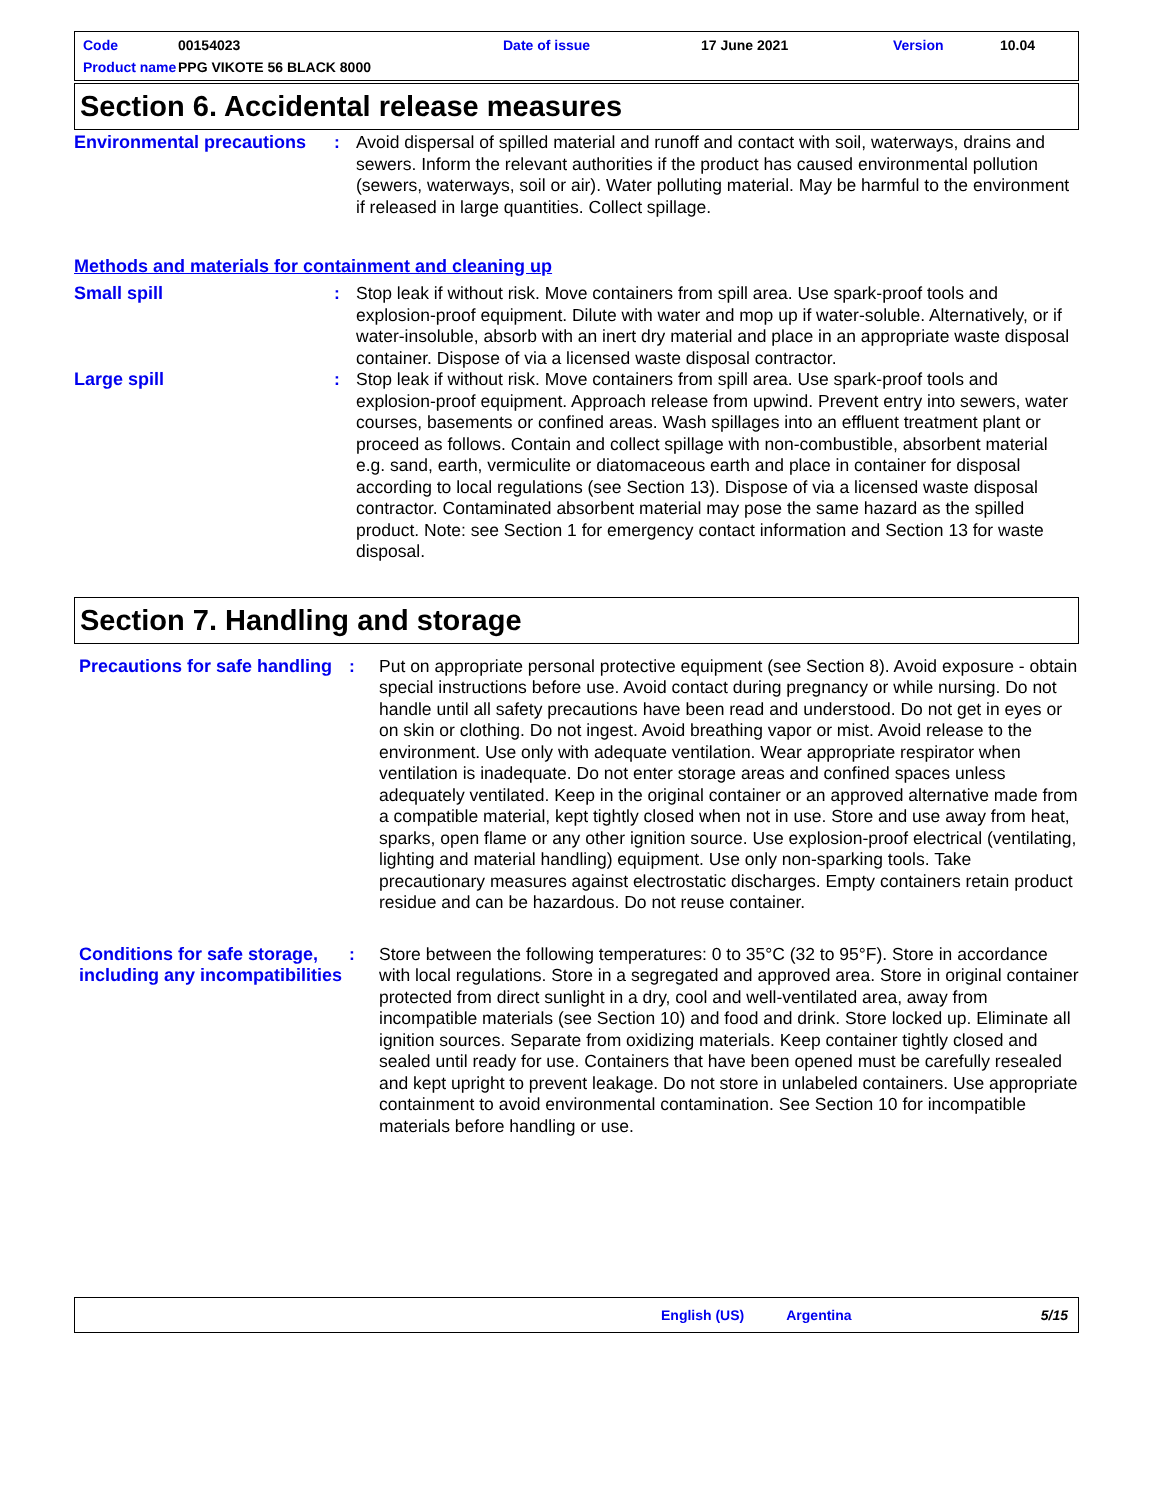Code 00154023 Date of issue 17 June 2021 Version 10.04 Product name PPG VIKOTE 56 BLACK 8000
Section 6. Accidental release measures
Environmental precautions
:
Avoid dispersal of spilled material and runoff and contact with soil, waterways, drains and sewers. Inform the relevant authorities if the product has caused environmental pollution (sewers, waterways, soil or air). Water polluting material. May be harmful to the environment if released in large quantities. Collect spillage.
Methods and materials for containment and cleaning up
Small spill
:
Stop leak if without risk. Move containers from spill area. Use spark-proof tools and explosion-proof equipment. Dilute with water and mop up if water-soluble. Alternatively, or if water-insoluble, absorb with an inert dry material and place in an appropriate waste disposal container. Dispose of via a licensed waste disposal contractor.
Large spill
:
Stop leak if without risk. Move containers from spill area. Use spark-proof tools and explosion-proof equipment. Approach release from upwind. Prevent entry into sewers, water courses, basements or confined areas. Wash spillages into an effluent treatment plant or proceed as follows. Contain and collect spillage with non-combustible, absorbent material e.g. sand, earth, vermiculite or diatomaceous earth and place in container for disposal according to local regulations (see Section 13). Dispose of via a licensed waste disposal contractor. Contaminated absorbent material may pose the same hazard as the spilled product. Note: see Section 1 for emergency contact information and Section 13 for waste disposal.
Section 7. Handling and storage
Precautions for safe handling
:
Put on appropriate personal protective equipment (see Section 8). Avoid exposure - obtain special instructions before use. Avoid contact during pregnancy or while nursing. Do not handle until all safety precautions have been read and understood. Do not get in eyes or on skin or clothing. Do not ingest. Avoid breathing vapor or mist. Avoid release to the environment. Use only with adequate ventilation. Wear appropriate respirator when ventilation is inadequate. Do not enter storage areas and confined spaces unless adequately ventilated. Keep in the original container or an approved alternative made from a compatible material, kept tightly closed when not in use. Store and use away from heat, sparks, open flame or any other ignition source. Use explosion-proof electrical (ventilating, lighting and material handling) equipment. Use only non-sparking tools. Take precautionary measures against electrostatic discharges. Empty containers retain product residue and can be hazardous. Do not reuse container.
Conditions for safe storage, including any incompatibilities
:
Store between the following temperatures: 0 to 35°C (32 to 95°F). Store in accordance with local regulations. Store in a segregated and approved area. Store in original container protected from direct sunlight in a dry, cool and well-ventilated area, away from incompatible materials (see Section 10) and food and drink. Store locked up. Eliminate all ignition sources. Separate from oxidizing materials. Keep container tightly closed and sealed until ready for use. Containers that have been opened must be carefully resealed and kept upright to prevent leakage. Do not store in unlabeled containers. Use appropriate containment to avoid environmental contamination. See Section 10 for incompatible materials before handling or use.
English (US) Argentina 5/15